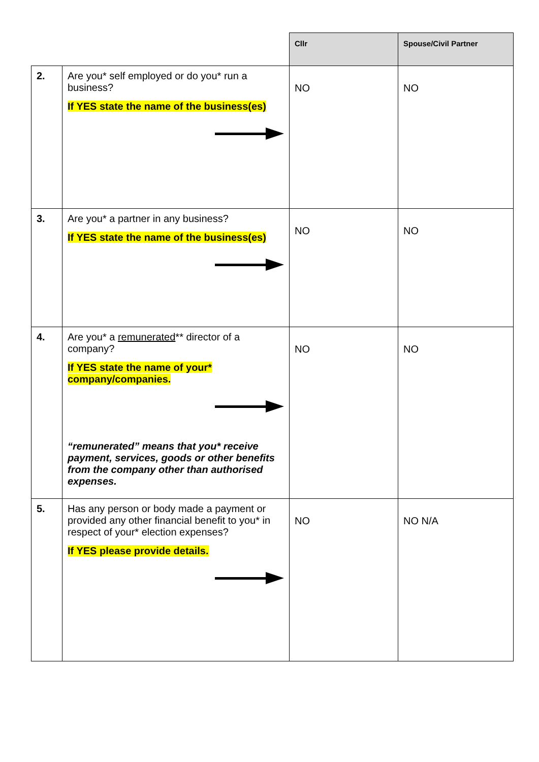| | | Cllr | Spouse/Civil Partner |
| --- | --- | --- | --- |
| 2. | Are you* self employed or do you* run a business? If YES state the name of the business(es) | NO | NO |
| 3. | Are you* a partner in any business? If YES state the name of the business(es) | NO | NO |
| 4. | Are you* a remunerated ** director of a company? If YES state the name of your* company/companies. “remunerated” means that you* receive payment, services, goods or other benefits from the company other than authorised expenses. | NO | NO |
| 5. | Has any person or body made a payment or provided any other financial benefit to you* in respect of your* election expenses? If YES please provide details. | NO | NO N/A |